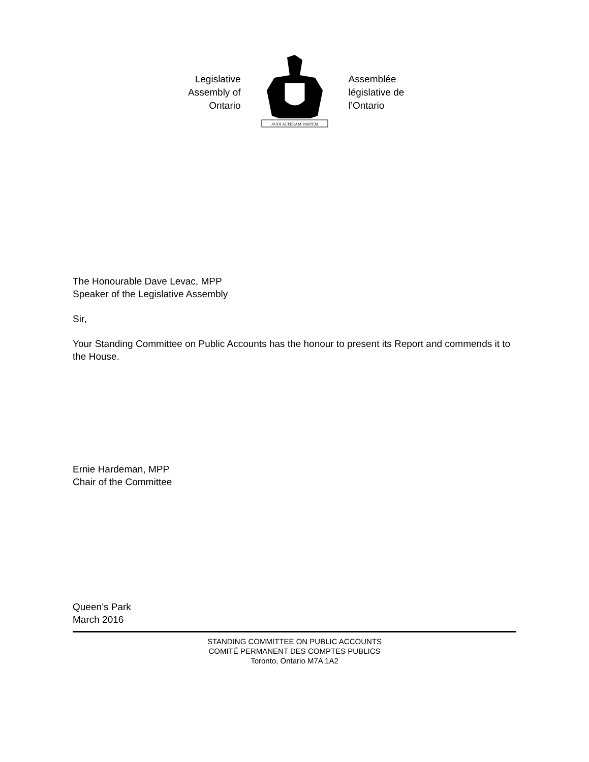Legislative
Assembly of
Ontario
AUDI ALTERAM PARTEM
Assemblée
législative de
l’Ontario
The Honourable Dave Levac, MPP
Speaker of the Legislative Assembly
Sir,
Your Standing Committee on Public Accounts has the honour to present its Report and commends it to the House.
Ernie Hardeman, MPP
Chair of the Committee
Queen’s Park
March 2016
STANDING COMMITTEE ON PUBLIC ACCOUNTS
COMITÉ PERMANENT DES COMPTES PUBLICS
Toronto, Ontario M7A 1A2